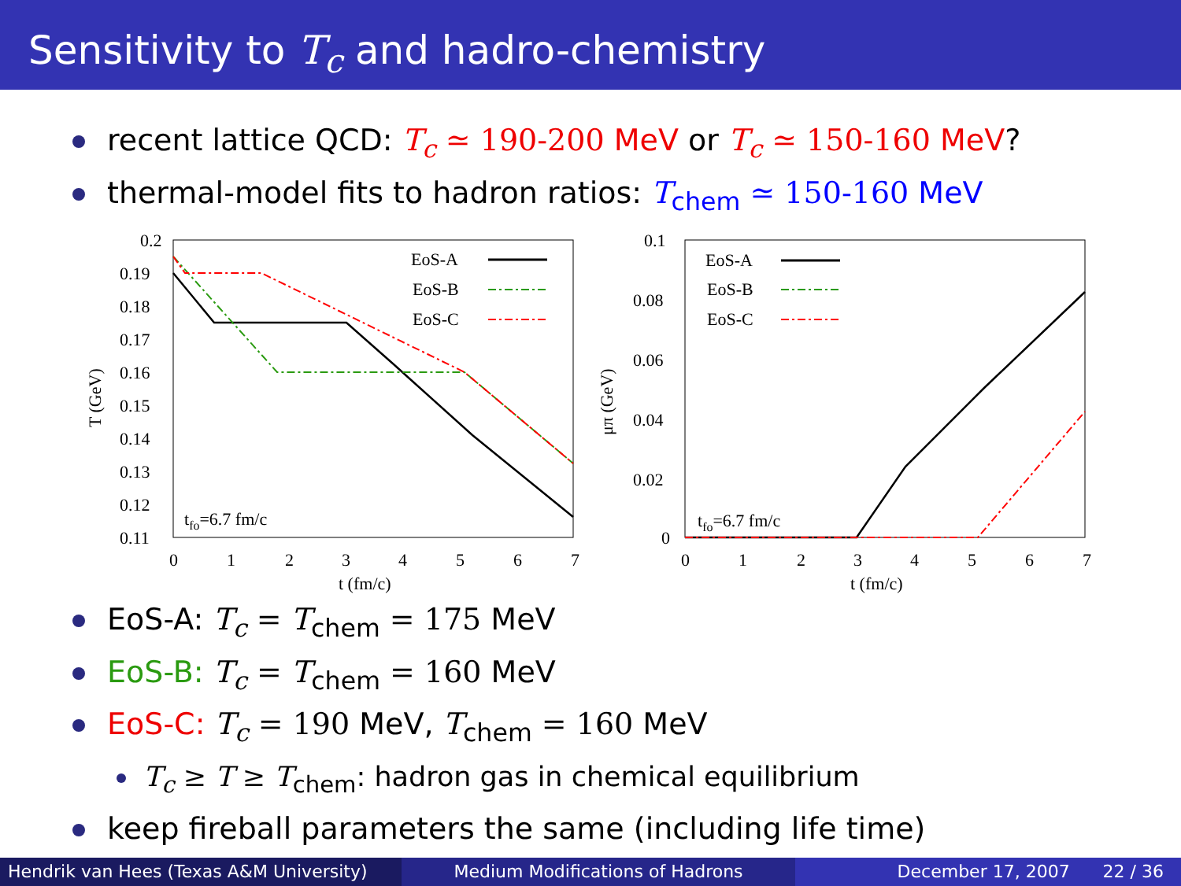Sensitivity to T<sub>c</sub> and hadro-chemistry
recent lattice QCD: T<sub>c</sub> ≃ 190-200 MeV or T<sub>c</sub> ≃ 150-160 MeV?
thermal-model fits to hadron ratios: T<sub>chem</sub> ≃ 150-160 MeV
0.2
0.19
0.18
0.17
0.16
0.15
0.14
0.13
0.12
0.11
0
1
2
3
4
5
6
7
t (fm/c)
T (GeV)
tfo=6.7 fm/c
EoS-A
EoS-B
EoS-C
0.1
0.08
0.06
0.04
0.02
0
0
1
2
3
4
5
6
7
t (fm/c)
μπ (GeV)
tfo=6.7 fm/c
EoS-A
EoS-B
EoS-C
EoS-A: T<sub>c</sub> = T<sub>chem</sub> = 175 MeV
EoS-B: T<sub>c</sub> = T<sub>chem</sub> = 160 MeV
EoS-C: T<sub>c</sub> = 190 MeV, T<sub>chem</sub> = 160 MeV
T<sub>c</sub> ≥ T ≥ T<sub>chem</sub>: hadron gas in chemical equilibrium
keep fireball parameters the same (including life time)
Hendrik van Hees (Texas A&M University)
Medium Modifications of Hadrons December 17, 2007 22 / 36